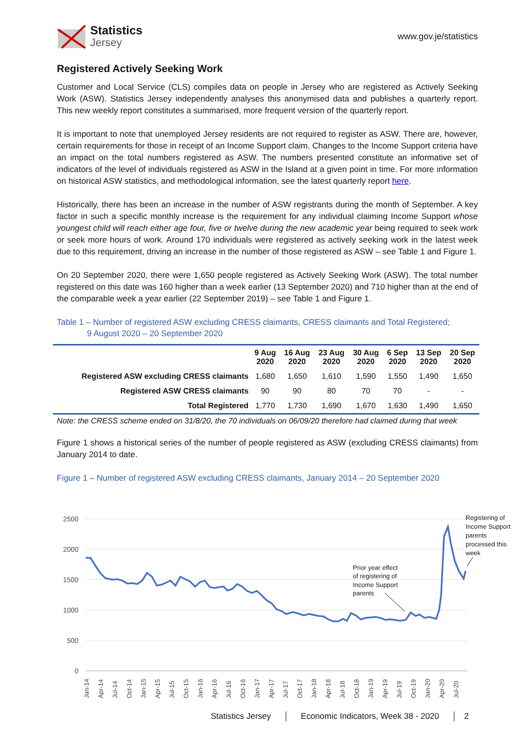Statistics
Jersey
www.gov.je/statistics
Registered Actively Seeking Work
Customer and Local Service (CLS) compiles data on people in Jersey who are registered as Actively Seeking Work (ASW). Statistics Jersey independently analyses this anonymised data and publishes a quarterly report. This new weekly report constitutes a summarised, more frequent version of the quarterly report.
It is important to note that unemployed Jersey residents are not required to register as ASW. There are, however, certain requirements for those in receipt of an Income Support claim. Changes to the Income Support criteria have an impact on the total numbers registered as ASW. The numbers presented constitute an informative set of indicators of the level of individuals registered as ASW in the Island at a given point in time. For more information on historical ASW statistics, and methodological information, see the latest quarterly report here.
Historically, there has been an increase in the number of ASW registrants during the month of September. A key factor in such a specific monthly increase is the requirement for any individual claiming Income Support whose youngest child will reach either age four, five or twelve during the new academic year being required to seek work or seek more hours of work. Around 170 individuals were registered as actively seeking work in the latest week due to this requirement, driving an increase in the number of those registered as ASW – see Table 1 and Figure 1.
On 20 September 2020, there were 1,650 people registered as Actively Seeking Work (ASW). The total number registered on this date was 160 higher than a week earlier (13 September 2020) and 710 higher than at the end of the comparable week a year earlier (22 September 2019) – see Table 1 and Figure 1.
Table 1 – Number of registered ASW excluding CRESS claimants, CRESS claimants and Total Registered;
9 August 2020 – 20 September 2020
| | 9 Aug 2020 | 16 Aug 2020 | 23 Aug 2020 | 30 Aug 2020 | 6 Sep 2020 | 13 Sep 2020 | 20 Sep 2020 |
| --- | --- | --- | --- | --- | --- | --- | --- |
| Registered ASW excluding CRESS claimants | 1,680 | 1,650 | 1,610 | 1,590 | 1,550 | 1,490 | 1,650 |
| Registered ASW CRESS claimants | 90 | 90 | 80 | 70 | 70 | - | - |
| Total Registered | 1,770 | 1,730 | 1,690 | 1,670 | 1,630 | 1,490 | 1,650 |
Note: the CRESS scheme ended on 31/8/20, the 70 individuals on 06/09/20 therefore had claimed during that week
Figure 1 shows a historical series of the number of people registered as ASW (excluding CRESS claimants) from January 2014 to date.
Figure 1 – Number of registered ASW excluding CRESS claimants, January 2014 – 20 September 2020
2500
2000
1500
1000
500
0
Registering of
Income Support
parents
processed this
week
Prior year effect
of registering of
Income Support
parents
Jan-14
Apr-14
Jul-14
Oct-14
Jan-15
Apr-15
Jul-15
Oct-15
Jan-16
Apr-16
Jul-16
Oct-16
Jan-17
Apr-17
Jul-17
Oct-17
Jan-18
Apr-18
Jul-18
Oct-18
Jan-19
Apr-19
Jul-19
Oct-19
Jan-20
Apr-20
Jul-20
Statistics Jersey Economic Indicators, Week 38 - 2020 2